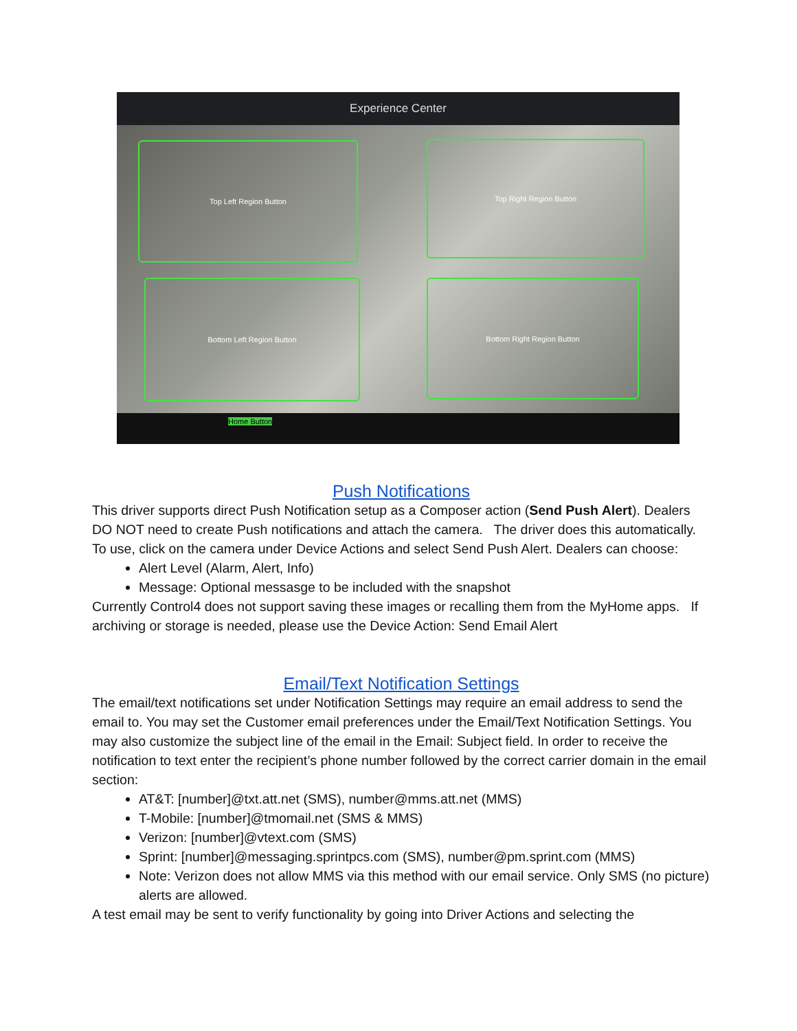Experience Center
Top Left Region Button Top Right Region Button
Bottom Left Region Button Bottom Right Region Button
Home Button
Push Notifications
This driver supports direct Push Notification setup as a Composer action (Send Push Alert). Dealers DO NOT need to create Push notifications and attach the camera. The driver does this automatically. To use, click on the camera under Device Actions and select Send Push Alert. Dealers can choose:
Alert Level (Alarm, Alert, Info)
Message: Optional messasge to be included with the snapshot
Currently Control4 does not support saving these images or recalling them from the MyHome apps. If archiving or storage is needed, please use the Device Action: Send Email Alert
Email/Text Notification Settings
The email/text notifications set under Notification Settings may require an email address to send the email to. You may set the Customer email preferences under the Email/Text Notification Settings. You may also customize the subject line of the email in the Email: Subject field. In order to receive the notification to text enter the recipient’s phone number followed by the correct carrier domain in the email section:
AT&T: [number]@txt.att.net (SMS), number@mms.att.net (MMS)
T-Mobile: [number]@tmomail.net (SMS & MMS)
Verizon: [number]@vtext.com (SMS)
Sprint: [number]@messaging.sprintpcs.com (SMS), number@pm.sprint.com (MMS)
Note: Verizon does not allow MMS via this method with our email service. Only SMS (no picture) alerts are allowed.
A test email may be sent to verify functionality by going into Driver Actions and selecting the